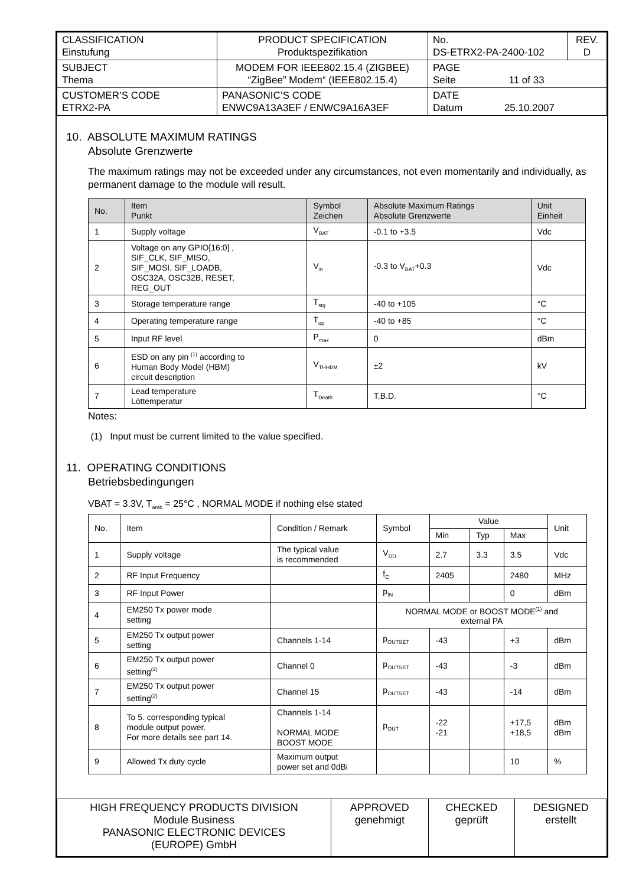| CLASSIFICATION Einstufung | PRODUCT SPECIFICATION Produktspezifikation | No. DS-ETRX2-PA-2400-102 | REV. D |
| SUBJECT Thema | MODEM FOR IEEE802.15.4 (ZIGBEE) “ZigBee” Modem“ (IEEE802.15.4) | PAGE Seite 11 of 33 | |
| CUSTOMER’S CODE ETRX2-PA | PANASONIC’S CODE ENWC9A13A3EF / ENWC9A16A3EF | DATE Datum 25.10.2007 | |
10. ABSOLUTE MAXIMUM RATINGS
Absolute Grenzwerte
The maximum ratings may not be exceeded under any circumstances, not even momentarily and individually, as permanent damage to the module will result.
| No. | Item Punkt | Symbol Zeichen | Absolute Maximum Ratings Absolute Grenzwerte | Unit Einheit |
| --- | --- | --- | --- | --- |
| 1 | Supply voltage | V<sub>BAT</sub> | -0.1 to +3.5 | Vdc |
| 2 | Voltage on any GPIO[16:0] , SIF_CLK, SIF_MISO, SIF_MOSI, SIF_LOADB, OSC32A, OSC32B, RESET, REG_OUT | V<sub>in</sub> | -0.3 to V<sub>BAT</sub>+0.3 | Vdc |
| 3 | Storage temperature range | T<sub>stg</sub> | -40 to +105 | °C |
| 4 | Operating temperature range | T<sub>op</sub> | -40 to +85 | °C |
| 5 | Input RF level | P<sub>max</sub> | 0 | dBm |
| 6 | ESD on any pin <sup>(1)</sup> according to Human Body Model (HBM) circuit description | V<sub>THHBM</sub> | ±2 | kV |
| 7 | Lead temperature Löttemperatur | T<sub>Death</sub> | T.B.D. | °C |
Notes:
(1) Input must be current limited to the value specified.
11. OPERATING CONDITIONS
Betriebsbedingungen
VBAT = 3.3V, T<sub>amb</sub> = 25°C , NORMAL MODE if nothing else stated
| No. | Item | Condition / Remark | Symbol | Value | | | Unit |
| | | | | Min | Typ | Max | |
| 1 | Supply voltage | The typical value is recommended | V<sub>DD</sub> | 2.7 | 3.3 | 3.5 | Vdc |
| 2 | RF Input Frequency | | f<sub>C</sub> | 2405 | | 2480 | MHz |
| 3 | RF Input Power | | p<sub>IN</sub> | | | 0 | dBm |
| 4 | EM250 Tx power mode setting | | NORMAL MODE or BOOST MODE<sup>(1)</sup> and external PA | | | | |
| 5 | EM250 Tx output power setting | Channels 1-14 | p<sub>OUTSET</sub> | -43 | | +3 | dBm |
| 6 | EM250 Tx output power setting<sup>(2)</sup> | Channel 0 | p<sub>OUTSET</sub> | -43 | | -3 | dBm |
| 7 | EM250 Tx output power setting<sup>(2)</sup> | Channel 15 | p<sub>OUTSET</sub> | -43 | | -14 | dBm |
| 8 | To 5. corresponding typical module output power. For more details see part 14. | Channels 1-14 NORMAL MODE BOOST MODE | p<sub>OUT</sub> | -22 -21 | | +17,5 +18,5 | dBm dBm |
| 9 | Allowed Tx duty cycle | Maximum output power set and 0dBi | | | | 10 | % |
| HIGH FREQUENCY PRODUCTS DIVISION Module Business PANASONIC ELECTRONIC DEVICES (EUROPE) GmbH | APPROVED genehmigt | CHECKED geprüft | DESIGNED erstellt |